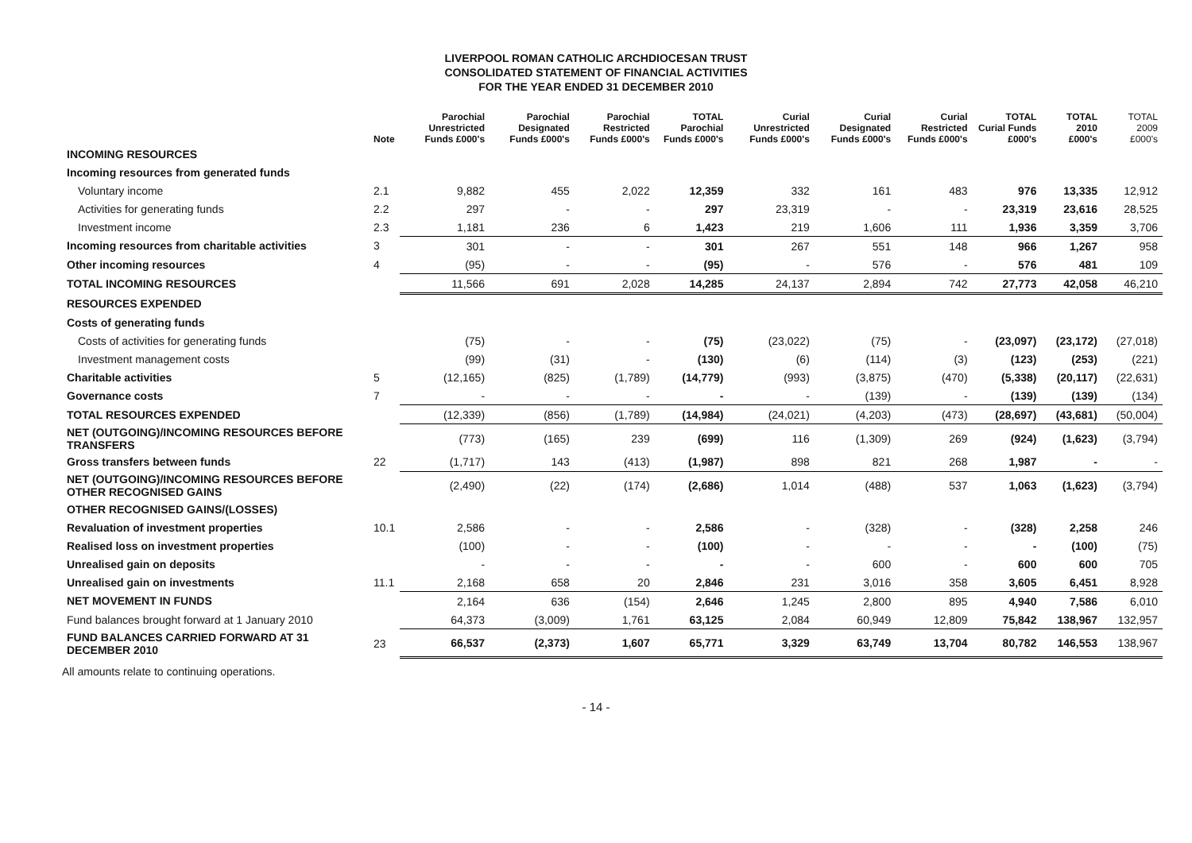LIVERPOOL ROMAN CATHOLIC ARCHDIOCESAN TRUST
CONSOLIDATED STATEMENT OF FINANCIAL ACTIVITIES
FOR THE YEAR ENDED 31 DECEMBER 2010
| | Note | Parochial Unrestricted Funds £000's | Parochial Designated Funds £000's | Parochial Restricted Funds £000's | TOTAL Parochial Funds £000's | Curial Unrestricted Funds £000's | Curial Designated Funds £000's | Curial Restricted Funds £000's | TOTAL Curial Funds £000's | TOTAL 2010 £000's | TOTAL 2009 £000's |
| --- | --- | --- | --- | --- | --- | --- | --- | --- | --- | --- | --- |
| INCOMING RESOURCES | | | | | | | | | | | |
| Incoming resources from generated funds | | | | | | | | | | | |
| Voluntary income | 2.1 | 9,882 | 455 | 2,022 | 12,359 | 332 | 161 | 483 | 976 | 13,335 | 12,912 |
| Activities for generating funds | 2.2 | 297 | - | - | 297 | 23,319 | - | - | 23,319 | 23,616 | 28,525 |
| Investment income | 2.3 | 1,181 | 236 | 6 | 1,423 | 219 | 1,606 | 111 | 1,936 | 3,359 | 3,706 |
| Incoming resources from charitable activities | 3 | 301 | - | - | 301 | 267 | 551 | 148 | 966 | 1,267 | 958 |
| Other incoming resources | 4 | (95) | - | - | (95) | - | 576 | - | 576 | 481 | 109 |
| TOTAL INCOMING RESOURCES | | 11,566 | 691 | 2,028 | 14,285 | 24,137 | 2,894 | 742 | 27,773 | 42,058 | 46,210 |
| RESOURCES EXPENDED | | | | | | | | | | | |
| Costs of generating funds | | | | | | | | | | | |
| Costs of activities for generating funds | | (75) | - | - | (75) | (23,022) | (75) | - | (23,097) | (23,172) | (27,018) |
| Investment management costs | | (99) | (31) | - | (130) | (6) | (114) | (3) | (123) | (253) | (221) |
| Charitable activities | 5 | (12,165) | (825) | (1,789) | (14,779) | (993) | (3,875) | (470) | (5,338) | (20,117) | (22,631) |
| Governance costs | 7 | - | - | - | - | - | (139) | - | (139) | (139) | (134) |
| TOTAL RESOURCES EXPENDED | | (12,339) | (856) | (1,789) | (14,984) | (24,021) | (4,203) | (473) | (28,697) | (43,681) | (50,004) |
| NET (OUTGOING)/INCOMING RESOURCES BEFORE TRANSFERS | | (773) | (165) | 239 | (699) | 116 | (1,309) | 269 | (924) | (1,623) | (3,794) |
| Gross transfers between funds | 22 | (1,717) | 143 | (413) | (1,987) | 898 | 821 | 268 | 1,987 | - | - |
| NET (OUTGOING)/INCOMING RESOURCES BEFORE OTHER RECOGNISED GAINS | | (2,490) | (22) | (174) | (2,686) | 1,014 | (488) | 537 | 1,063 | (1,623) | (3,794) |
| OTHER RECOGNISED GAINS/(LOSSES) | | | | | | | | | | | |
| Revaluation of investment properties | 10.1 | 2,586 | - | - | 2,586 | - | (328) | - | (328) | 2,258 | 246 |
| Realised loss on investment properties | | (100) | - | - | (100) | - | - | - | - | (100) | (75) |
| Unrealised gain on deposits | | - | - | - | - | - | 600 | - | 600 | 600 | 705 |
| Unrealised gain on investments | 11.1 | 2,168 | 658 | 20 | 2,846 | 231 | 3,016 | 358 | 3,605 | 6,451 | 8,928 |
| NET MOVEMENT IN FUNDS | | 2,164 | 636 | (154) | 2,646 | 1,245 | 2,800 | 895 | 4,940 | 7,586 | 6,010 |
| Fund balances brought forward at 1 January 2010 | | 64,373 | (3,009) | 1,761 | 63,125 | 2,084 | 60,949 | 12,809 | 75,842 | 138,967 | 132,957 |
| FUND BALANCES CARRIED FORWARD AT 31 DECEMBER 2010 | 23 | 66,537 | (2,373) | 1,607 | 65,771 | 3,329 | 63,749 | 13,704 | 80,782 | 146,553 | 138,967 |
All amounts relate to continuing operations.
- 14 -